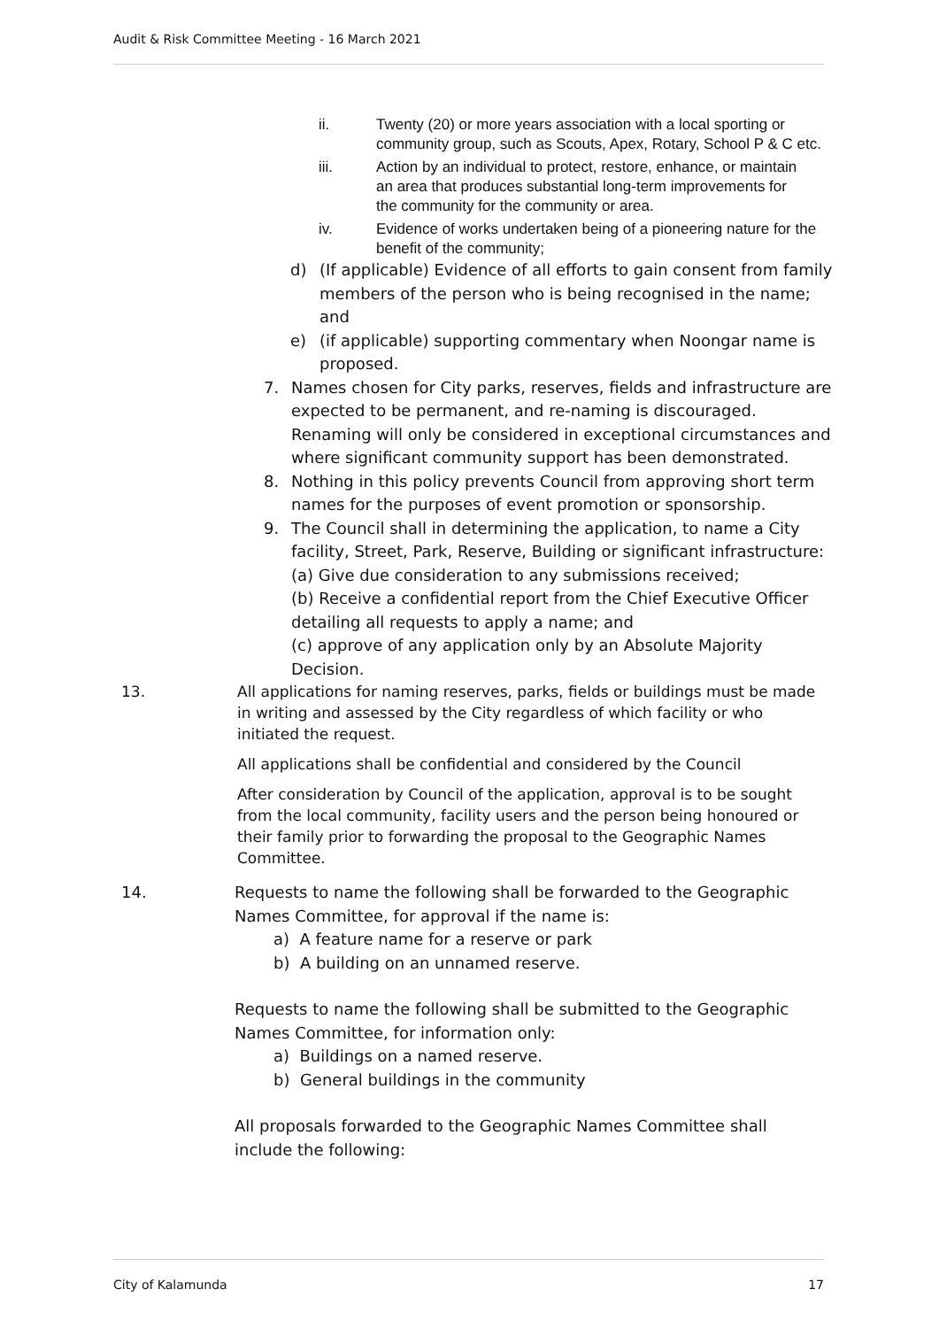Audit & Risk Committee Meeting - 16 March 2021
ii. Twenty (20) or more years association with a local sporting or community group, such as Scouts, Apex, Rotary, School P & C etc.
iii. Action by an individual to protect, restore, enhance, or maintain an area that produces substantial long-term improvements for the community for the community or area.
iv. Evidence of works undertaken being of a pioneering nature for the benefit of the community;
d) (If applicable) Evidence of all efforts to gain consent from family members of the person who is being recognised in the name; and
e) (if applicable) supporting commentary when Noongar name is proposed.
7. Names chosen for City parks, reserves, fields and infrastructure are expected to be permanent, and re-naming is discouraged. Renaming will only be considered in exceptional circumstances and where significant community support has been demonstrated.
8. Nothing in this policy prevents Council from approving short term names for the purposes of event promotion or sponsorship.
9. The Council shall in determining the application, to name a City facility, Street, Park, Reserve, Building or significant infrastructure:
(a) Give due consideration to any submissions received;
(b) Receive a confidential report from the Chief Executive Officer detailing all requests to apply a name; and
(c) approve of any application only by an Absolute Majority Decision.
13. All applications for naming reserves, parks, fields or buildings must be made in writing and assessed by the City regardless of which facility or who initiated the request.
All applications shall be confidential and considered by the Council
After consideration by Council of the application, approval is to be sought from the local community, facility users and the person being honoured or their family prior to forwarding the proposal to the Geographic Names Committee.
14. Requests to name the following shall be forwarded to the Geographic Names Committee, for approval if the name is:
a) A feature name for a reserve or park
b) A building on an unnamed reserve.
Requests to name the following shall be submitted to the Geographic Names Committee, for information only:
a) Buildings on a named reserve.
b) General buildings in the community
All proposals forwarded to the Geographic Names Committee shall include the following:
City of Kalamunda 17